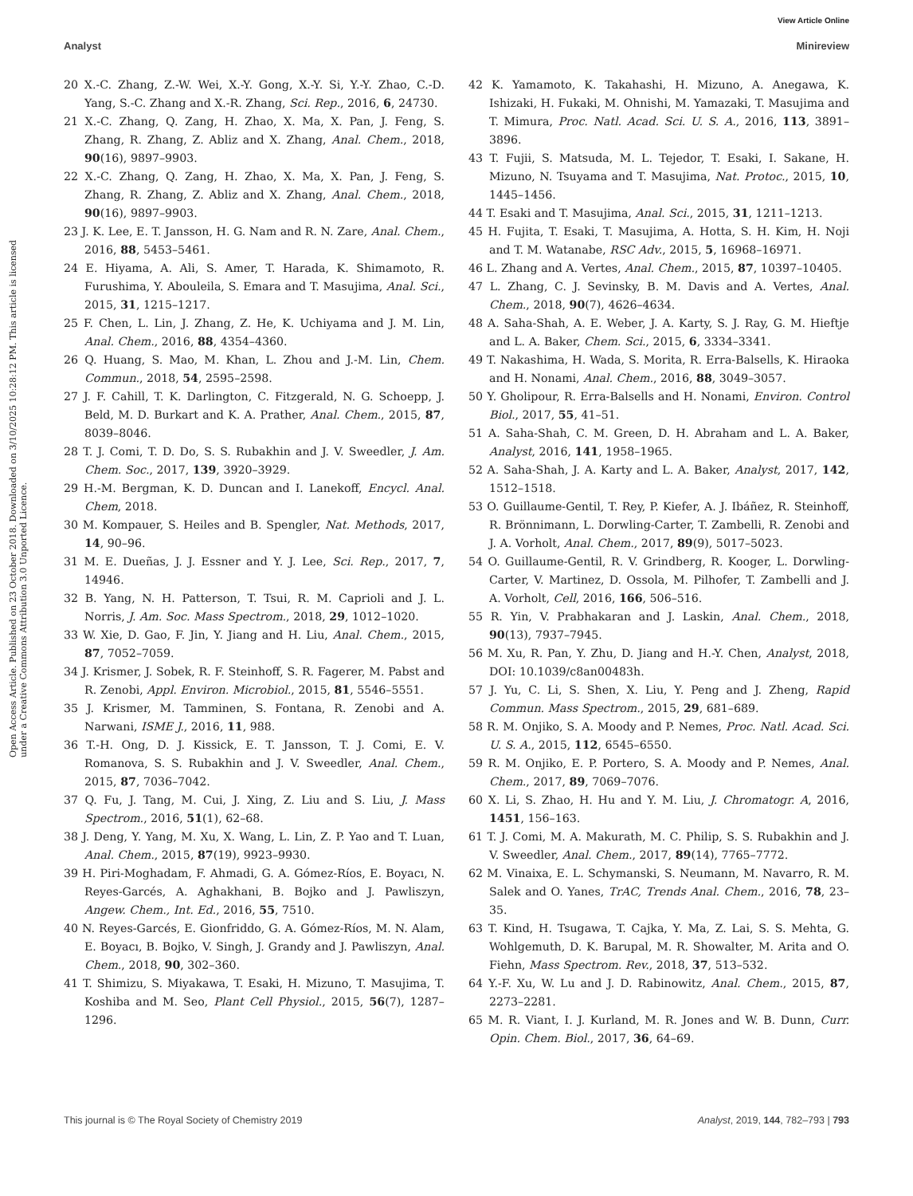View Article Online
Analyst Minireview
Open Access Article. Published on 23 October 2018. Downloaded on 3/10/2025 10:28:12 PM. This article is licensed under a Creative Commons Attribution 3.0 Unported Licence.
20 X.-C. Zhang, Z.-W. Wei, X.-Y. Gong, X.-Y. Si, Y.-Y. Zhao, C.-D. Yang, S.-C. Zhang and X.-R. Zhang, Sci. Rep., 2016, 6, 24730.
21 X.-C. Zhang, Q. Zang, H. Zhao, X. Ma, X. Pan, J. Feng, S. Zhang, R. Zhang, Z. Abliz and X. Zhang, Anal. Chem., 2018, 90(16), 9897–9903.
22 X.-C. Zhang, Q. Zang, H. Zhao, X. Ma, X. Pan, J. Feng, S. Zhang, R. Zhang, Z. Abliz and X. Zhang, Anal. Chem., 2018, 90(16), 9897–9903.
23 J. K. Lee, E. T. Jansson, H. G. Nam and R. N. Zare, Anal. Chem., 2016, 88, 5453–5461.
24 E. Hiyama, A. Ali, S. Amer, T. Harada, K. Shimamoto, R. Furushima, Y. Abouleila, S. Emara and T. Masujima, Anal. Sci., 2015, 31, 1215–1217.
25 F. Chen, L. Lin, J. Zhang, Z. He, K. Uchiyama and J. M. Lin, Anal. Chem., 2016, 88, 4354–4360.
26 Q. Huang, S. Mao, M. Khan, L. Zhou and J.-M. Lin, Chem. Commun., 2018, 54, 2595–2598.
27 J. F. Cahill, T. K. Darlington, C. Fitzgerald, N. G. Schoepp, J. Beld, M. D. Burkart and K. A. Prather, Anal. Chem., 2015, 87, 8039–8046.
28 T. J. Comi, T. D. Do, S. S. Rubakhin and J. V. Sweedler, J. Am. Chem. Soc., 2017, 139, 3920–3929.
29 H.-M. Bergman, K. D. Duncan and I. Lanekoff, Encycl. Anal. Chem, 2018.
30 M. Kompauer, S. Heiles and B. Spengler, Nat. Methods, 2017, 14, 90–96.
31 M. E. Dueñas, J. J. Essner and Y. J. Lee, Sci. Rep., 2017, 7, 14946.
32 B. Yang, N. H. Patterson, T. Tsui, R. M. Caprioli and J. L. Norris, J. Am. Soc. Mass Spectrom., 2018, 29, 1012–1020.
33 W. Xie, D. Gao, F. Jin, Y. Jiang and H. Liu, Anal. Chem., 2015, 87, 7052–7059.
34 J. Krismer, J. Sobek, R. F. Steinhoff, S. R. Fagerer, M. Pabst and R. Zenobi, Appl. Environ. Microbiol., 2015, 81, 5546–5551.
35 J. Krismer, M. Tamminen, S. Fontana, R. Zenobi and A. Narwani, ISME J., 2016, 11, 988.
36 T.-H. Ong, D. J. Kissick, E. T. Jansson, T. J. Comi, E. V. Romanova, S. S. Rubakhin and J. V. Sweedler, Anal. Chem., 2015, 87, 7036–7042.
37 Q. Fu, J. Tang, M. Cui, J. Xing, Z. Liu and S. Liu, J. Mass Spectrom., 2016, 51(1), 62–68.
38 J. Deng, Y. Yang, M. Xu, X. Wang, L. Lin, Z. P. Yao and T. Luan, Anal. Chem., 2015, 87(19), 9923–9930.
39 H. Piri-Moghadam, F. Ahmadi, G. A. Gómez-Ríos, E. Boyacı, N. Reyes-Garcés, A. Aghakhani, B. Bojko and J. Pawliszyn, Angew. Chem., Int. Ed., 2016, 55, 7510.
40 N. Reyes-Garcés, E. Gionfriddo, G. A. Gómez-Ríos, M. N. Alam, E. Boyacı, B. Bojko, V. Singh, J. Grandy and J. Pawliszyn, Anal. Chem., 2018, 90, 302–360.
41 T. Shimizu, S. Miyakawa, T. Esaki, H. Mizuno, T. Masujima, T. Koshiba and M. Seo, Plant Cell Physiol., 2015, 56(7), 1287–1296.
42 K. Yamamoto, K. Takahashi, H. Mizuno, A. Anegawa, K. Ishizaki, H. Fukaki, M. Ohnishi, M. Yamazaki, T. Masujima and T. Mimura, Proc. Natl. Acad. Sci. U. S. A., 2016, 113, 3891–3896.
43 T. Fujii, S. Matsuda, M. L. Tejedor, T. Esaki, I. Sakane, H. Mizuno, N. Tsuyama and T. Masujima, Nat. Protoc., 2015, 10, 1445–1456.
44 T. Esaki and T. Masujima, Anal. Sci., 2015, 31, 1211–1213.
45 H. Fujita, T. Esaki, T. Masujima, A. Hotta, S. H. Kim, H. Noji and T. M. Watanabe, RSC Adv., 2015, 5, 16968–16971.
46 L. Zhang and A. Vertes, Anal. Chem., 2015, 87, 10397–10405.
47 L. Zhang, C. J. Sevinsky, B. M. Davis and A. Vertes, Anal. Chem., 2018, 90(7), 4626–4634.
48 A. Saha-Shah, A. E. Weber, J. A. Karty, S. J. Ray, G. M. Hieftje and L. A. Baker, Chem. Sci., 2015, 6, 3334–3341.
49 T. Nakashima, H. Wada, S. Morita, R. Erra-Balsells, K. Hiraoka and H. Nonami, Anal. Chem., 2016, 88, 3049–3057.
50 Y. Gholipour, R. Erra-Balsells and H. Nonami, Environ. Control Biol., 2017, 55, 41–51.
51 A. Saha-Shah, C. M. Green, D. H. Abraham and L. A. Baker, Analyst, 2016, 141, 1958–1965.
52 A. Saha-Shah, J. A. Karty and L. A. Baker, Analyst, 2017, 142, 1512–1518.
53 O. Guillaume-Gentil, T. Rey, P. Kiefer, A. J. Ibáñez, R. Steinhoff, R. Brönnimann, L. Dorwling-Carter, T. Zambelli, R. Zenobi and J. A. Vorholt, Anal. Chem., 2017, 89(9), 5017–5023.
54 O. Guillaume-Gentil, R. V. Grindberg, R. Kooger, L. Dorwling-Carter, V. Martinez, D. Ossola, M. Pilhofer, T. Zambelli and J. A. Vorholt, Cell, 2016, 166, 506–516.
55 R. Yin, V. Prabhakaran and J. Laskin, Anal. Chem., 2018, 90(13), 7937–7945.
56 M. Xu, R. Pan, Y. Zhu, D. Jiang and H.-Y. Chen, Analyst, 2018, DOI: 10.1039/c8an00483h.
57 J. Yu, C. Li, S. Shen, X. Liu, Y. Peng and J. Zheng, Rapid Commun. Mass Spectrom., 2015, 29, 681–689.
58 R. M. Onjiko, S. A. Moody and P. Nemes, Proc. Natl. Acad. Sci. U. S. A., 2015, 112, 6545–6550.
59 R. M. Onjiko, E. P. Portero, S. A. Moody and P. Nemes, Anal. Chem., 2017, 89, 7069–7076.
60 X. Li, S. Zhao, H. Hu and Y. M. Liu, J. Chromatogr. A, 2016, 1451, 156–163.
61 T. J. Comi, M. A. Makurath, M. C. Philip, S. S. Rubakhin and J. V. Sweedler, Anal. Chem., 2017, 89(14), 7765–7772.
62 M. Vinaixa, E. L. Schymanski, S. Neumann, M. Navarro, R. M. Salek and O. Yanes, TrAC, Trends Anal. Chem., 2016, 78, 23–35.
63 T. Kind, H. Tsugawa, T. Cajka, Y. Ma, Z. Lai, S. S. Mehta, G. Wohlgemuth, D. K. Barupal, M. R. Showalter, M. Arita and O. Fiehn, Mass Spectrom. Rev., 2018, 37, 513–532.
64 Y.-F. Xu, W. Lu and J. D. Rabinowitz, Anal. Chem., 2015, 87, 2273–2281.
65 M. R. Viant, I. J. Kurland, M. R. Jones and W. B. Dunn, Curr. Opin. Chem. Biol., 2017, 36, 64–69.
This journal is © The Royal Society of Chemistry 2019 Analyst, 2019, 144, 782–793 | 793